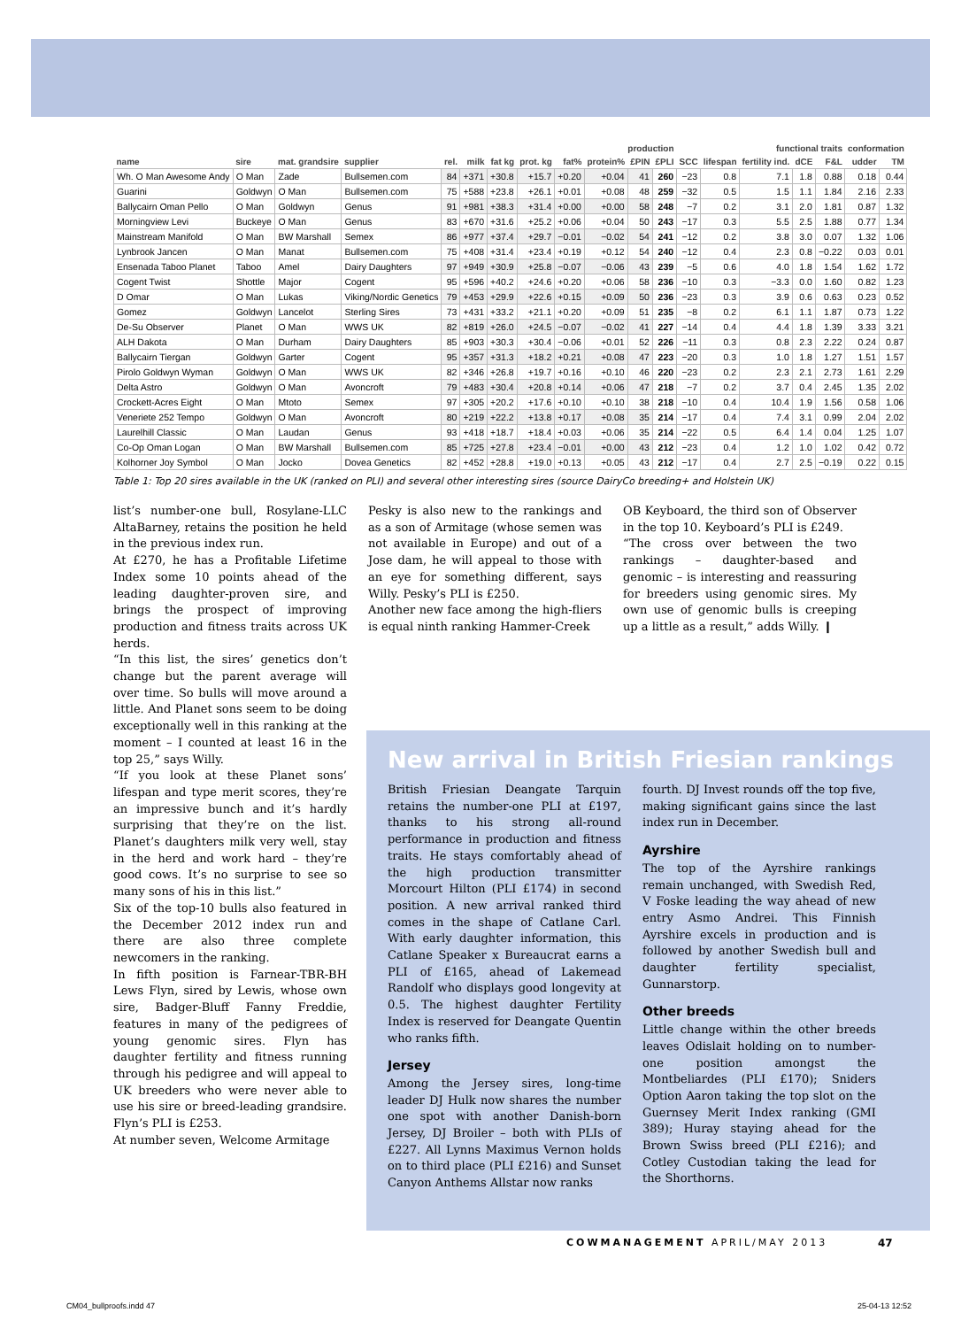| | | | | | production | | | | | | | functional traits | | | | | conformation | |
| --- | --- | --- | --- | --- | --- | --- | --- | --- | --- | --- | --- | --- | --- | --- | --- | --- | --- | --- |
| name | sire | mat. grandsire | supplier | rel. | milk | fat kg | prot. kg | fat% | protein% | £PIN | £PLI | SCC | lifespan | fertility ind. | dCE | F&L | udder | TM |
| Wh. O Man Awesome Andy | O Man | Zade | Bullsemen.com | 84 | +371 | +30.8 | +15.7 | +0.20 | +0.04 | 41 | 260 | −23 | 0.8 | 7.1 | 1.8 | 0.88 | 0.18 | 0.44 |
| Guarini | Goldwyn | O Man | Bullsemen.com | 75 | +588 | +23.8 | +26.1 | +0.01 | +0.08 | 48 | 259 | −32 | 0.5 | 1.5 | 1.1 | 1.84 | 2.16 | 2.33 |
| Ballycairn Oman Pello | O Man | Goldwyn | Genus | 91 | +981 | +38.3 | +31.4 | +0.00 | +0.00 | 58 | 248 | −7 | 0.2 | 3.1 | 2.0 | 1.81 | 0.87 | 1.32 |
| Morningview Levi | Buckeye | O Man | Genus | 83 | +670 | +31.6 | +25.2 | +0.06 | +0.04 | 50 | 243 | −17 | 0.3 | 5.5 | 2.5 | 1.88 | 0.77 | 1.34 |
| Mainstream Manifold | O Man | BW Marshall | Semex | 86 | +977 | +37.4 | +29.7 | −0.01 | −0.02 | 54 | 241 | −12 | 0.2 | 3.8 | 3.0 | 0.07 | 1.32 | 1.06 |
| Lynbrook Jancen | O Man | Manat | Bullsemen.com | 75 | +408 | +31.4 | +23.4 | +0.19 | +0.12 | 54 | 240 | −12 | 0.4 | 2.3 | 0.8 | −0.22 | 0.03 | 0.01 |
| Ensenada Taboo Planet | Taboo | Amel | Dairy Daughters | 97 | +949 | +30.9 | +25.8 | −0.07 | −0.06 | 43 | 239 | −5 | 0.6 | 4.0 | 1.8 | 1.54 | 1.62 | 1.72 |
| Cogent Twist | Shottle | Major | Cogent | 95 | +596 | +40.2 | +24.6 | +0.20 | +0.06 | 58 | 236 | −10 | 0.3 | −3.3 | 0.0 | 1.60 | 0.82 | 1.23 |
| D Omar | O Man | Lukas | Viking/Nordic Genetics | 79 | +453 | +29.9 | +22.6 | +0.15 | +0.09 | 50 | 236 | −23 | 0.3 | 3.9 | 0.6 | 0.63 | 0.23 | 0.52 |
| Gomez | Goldwyn | Lancelot | Sterling Sires | 73 | +431 | +33.2 | +21.1 | +0.20 | +0.09 | 51 | 235 | −8 | 0.2 | 6.1 | 1.1 | 1.87 | 0.73 | 1.22 |
| De-Su Observer | Planet | O Man | WWS UK | 82 | +819 | +26.0 | +24.5 | −0.07 | −0.02 | 41 | 227 | −14 | 0.4 | 4.4 | 1.8 | 1.39 | 3.33 | 3.21 |
| ALH Dakota | O Man | Durham | Dairy Daughters | 85 | +903 | +30.3 | +30.4 | −0.06 | +0.01 | 52 | 226 | −11 | 0.3 | 0.8 | 2.3 | 2.22 | 0.24 | 0.87 |
| Ballycairn Tiergan | Goldwyn | Garter | Cogent | 95 | +357 | +31.3 | +18.2 | +0.21 | +0.08 | 47 | 223 | −20 | 0.3 | 1.0 | 1.8 | 1.27 | 1.51 | 1.57 |
| Pirolo Goldwyn Wyman | Goldwyn | O Man | WWS UK | 82 | +346 | +26.8 | +19.7 | +0.16 | +0.10 | 46 | 220 | −23 | 0.2 | 2.3 | 2.1 | 2.73 | 1.61 | 2.29 |
| Delta Astro | Goldwyn | O Man | Avoncroft | 79 | +483 | +30.4 | +20.8 | +0.14 | +0.06 | 47 | 218 | −7 | 0.2 | 3.7 | 0.4 | 2.45 | 1.35 | 2.02 |
| Crockett-Acres Eight | O Man | Mtoto | Semex | 97 | +305 | +20.2 | +17.6 | +0.10 | +0.10 | 38 | 218 | −10 | 0.4 | 10.4 | 1.9 | 1.56 | 0.58 | 1.06 |
| Veneriete 252 Tempo | Goldwyn | O Man | Avoncroft | 80 | +219 | +22.2 | +13.8 | +0.17 | +0.08 | 35 | 214 | −17 | 0.4 | 7.4 | 3.1 | 0.99 | 2.04 | 2.02 |
| Laurelhill Classic | O Man | Laudan | Genus | 93 | +418 | +18.7 | +18.4 | +0.03 | +0.06 | 35 | 214 | −22 | 0.5 | 6.4 | 1.4 | 0.04 | 1.25 | 1.07 |
| Co-Op Oman Logan | O Man | BW Marshall | Bullsemen.com | 85 | +725 | +27.8 | +23.4 | −0.01 | +0.00 | 43 | 212 | −23 | 0.4 | 1.2 | 1.0 | 1.02 | 0.42 | 0.72 |
| Kolhorner Joy Symbol | O Man | Jocko | Dovea Genetics | 82 | +452 | +28.8 | +19.0 | +0.13 | +0.05 | 43 | 212 | −17 | 0.4 | 2.7 | 2.5 | −0.19 | 0.22 | 0.15 |
Table 1: Top 20 sires available in the UK (ranked on PLI) and several other interesting sires (source DairyCo breeding+ and Holstein UK)
list’s number-one bull, Rosylane-LLC AltaBarney, retains the position he held in the previous index run.
At £270, he has a Profitable Lifetime Index some 10 points ahead of the leading daughter-proven sire, and brings the prospect of improving production and fitness traits across UK herds.
“In this list, the sires’ genetics don’t change but the parent average will over time. So bulls will move around a little. And Planet sons seem to be doing exceptionally well in this ranking at the moment – I counted at least 16 in the top 25,” says Willy.
“If you look at these Planet sons’ lifespan and type merit scores, they’re an impressive bunch and it’s hardly surprising that they’re on the list. Planet’s daughters milk very well, stay in the herd and work hard – they’re good cows. It’s no surprise to see so many sons of his in this list.”
Six of the top-10 bulls also featured in the December 2012 index run and there are also three complete newcomers in the ranking.
In fifth position is Farnear-TBR-BH Lews Flyn, sired by Lewis, whose own sire, Badger-Bluff Fanny Freddie, features in many of the pedigrees of young genomic sires. Flyn has daughter fertility and fitness running through his pedigree and will appeal to UK breeders who were never able to use his sire or breed-leading grandsire. Flyn’s PLI is £253.
At number seven, Welcome Armitage
Pesky is also new to the rankings and as a son of Armitage (whose semen was not available in Europe) and out of a Jose dam, he will appeal to those with an eye for something different, says Willy. Pesky’s PLI is £250.
Another new face among the high-fliers is equal ninth ranking Hammer-Creek
OB Keyboard, the third son of Observer in the top 10. Keyboard’s PLI is £249.
“The cross over between the two rankings – daughter-based and genomic – is interesting and reassuring for breeders using genomic sires. My own use of genomic bulls is creeping up a little as a result,” adds Willy. ❙
New arrival in British Friesian rankings
British Friesian Deangate Tarquin retains the number-one PLI at £197, thanks to his strong all-round performance in production and fitness traits. He stays comfortably ahead of the high production transmitter Morcourt Hilton (PLI £174) in second position. A new arrival ranked third comes in the shape of Catlane Carl. With early daughter information, this Catlane Speaker x Bureaucrat earns a PLI of £165, ahead of Lakemead Randolf who displays good longevity at 0.5. The highest daughter Fertility Index is reserved for Deangate Quentin who ranks fifth.
Jersey
Among the Jersey sires, long-time leader DJ Hulk now shares the number one spot with another Danish-born Jersey, DJ Broiler – both with PLIs of £227. All Lynns Maximus Vernon holds on to third place (PLI £216) and Sunset Canyon Anthems Allstar now ranks
fourth. DJ Invest rounds off the top five, making significant gains since the last index run in December.
Ayrshire
The top of the Ayrshire rankings remain unchanged, with Swedish Red, V Foske leading the way ahead of new entry Asmo Andrei. This Finnish Ayrshire excels in production and is followed by another Swedish bull and daughter fertility specialist, Gunnarstorp.
Other breeds
Little change within the other breeds leaves Odislait holding on to number-one position amongst the Montbeliardes (PLI £170); Sniders Option Aaron taking the top slot on the Guernsey Merit Index ranking (GMI 389); Huray staying ahead for the Brown Swiss breed (PLI £216); and Cotley Custodian taking the lead for the Shorthorns.
COWMANAGEMENT APRIL/MAY 2013 47
CM04_bullproofs.indd 47 25-04-13 12:52